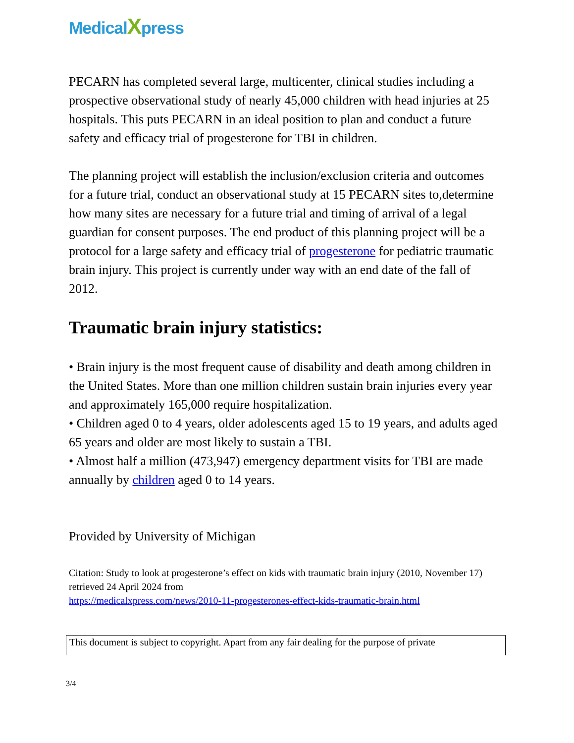MedicalXpress
PECARN has completed several large, multicenter, clinical studies including a prospective observational study of nearly 45,000 children with head injuries at 25 hospitals. This puts PECARN in an ideal position to plan and conduct a future safety and efficacy trial of progesterone for TBI in children.
The planning project will establish the inclusion/exclusion criteria and outcomes for a future trial, conduct an observational study at 15 PECARN sites to,determine how many sites are necessary for a future trial and timing of arrival of a legal guardian for consent purposes. The end product of this planning project will be a protocol for a large safety and efficacy trial of progesterone for pediatric traumatic brain injury. This project is currently under way with an end date of the fall of 2012.
Traumatic brain injury statistics:
• Brain injury is the most frequent cause of disability and death among children in the United States. More than one million children sustain brain injuries every year and approximately 165,000 require hospitalization.
• Children aged 0 to 4 years, older adolescents aged 15 to 19 years, and adults aged 65 years and older are most likely to sustain a TBI.
• Almost half a million (473,947) emergency department visits for TBI are made annually by children aged 0 to 14 years.
Provided by University of Michigan
Citation: Study to look at progesterone’s effect on kids with traumatic brain injury (2010, November 17) retrieved 24 April 2024 from
https://medicalxpress.com/news/2010-11-progesterones-effect-kids-traumatic-brain.html
This document is subject to copyright. Apart from any fair dealing for the purpose of private
3/4